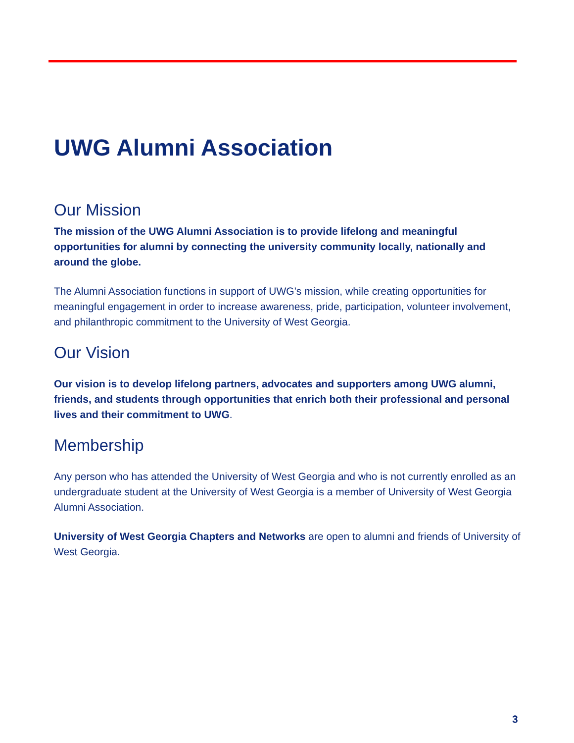UWG Alumni Association
Our Mission
The mission of the UWG Alumni Association is to provide lifelong and meaningful opportunities for alumni by connecting the university community locally, nationally and around the globe.
The Alumni Association functions in support of UWG’s mission, while creating opportunities for meaningful engagement in order to increase awareness, pride, participation, volunteer involvement, and philanthropic commitment to the University of West Georgia.
Our Vision
Our vision is to develop lifelong partners, advocates and supporters among UWG alumni, friends, and students through opportunities that enrich both their professional and personal lives and their commitment to UWG.
Membership
Any person who has attended the University of West Georgia and who is not currently enrolled as an undergraduate student at the University of West Georgia is a member of University of West Georgia Alumni Association.
University of West Georgia Chapters and Networks are open to alumni and friends of University of West Georgia.
3